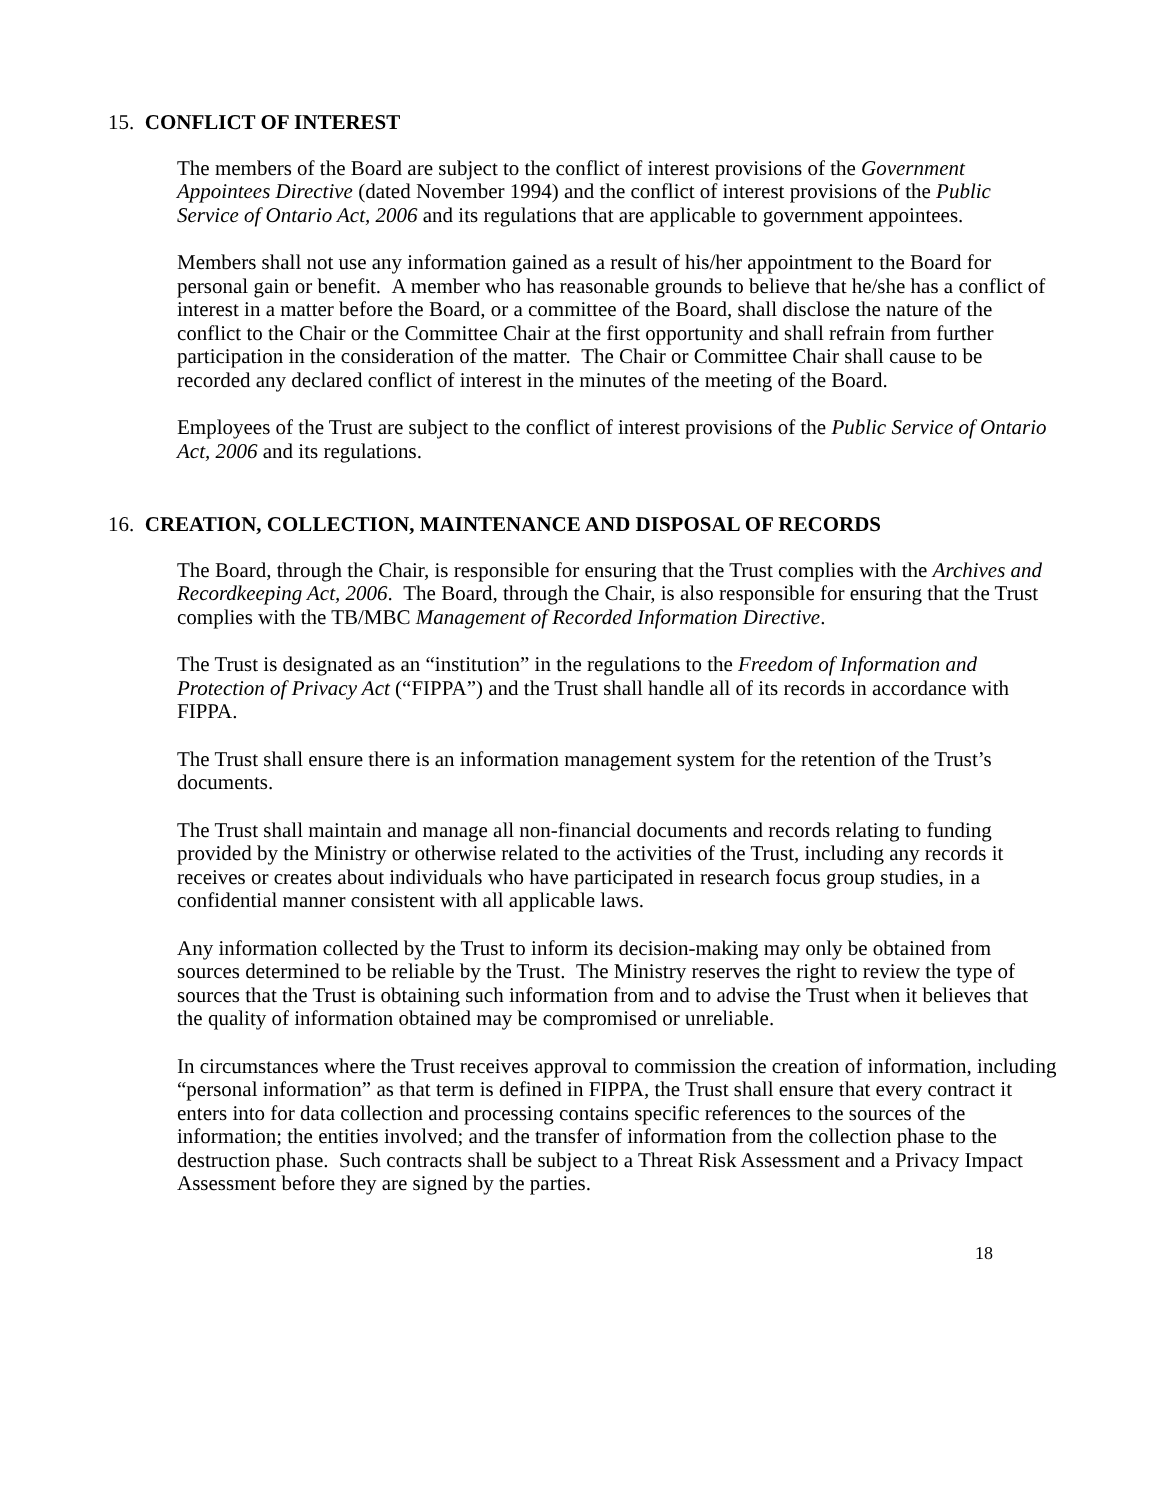15. CONFLICT OF INTEREST
The members of the Board are subject to the conflict of interest provisions of the Government Appointees Directive (dated November 1994) and the conflict of interest provisions of the Public Service of Ontario Act, 2006 and its regulations that are applicable to government appointees.
Members shall not use any information gained as a result of his/her appointment to the Board for personal gain or benefit. A member who has reasonable grounds to believe that he/she has a conflict of interest in a matter before the Board, or a committee of the Board, shall disclose the nature of the conflict to the Chair or the Committee Chair at the first opportunity and shall refrain from further participation in the consideration of the matter. The Chair or Committee Chair shall cause to be recorded any declared conflict of interest in the minutes of the meeting of the Board.
Employees of the Trust are subject to the conflict of interest provisions of the Public Service of Ontario Act, 2006 and its regulations.
16. CREATION, COLLECTION, MAINTENANCE AND DISPOSAL OF RECORDS
The Board, through the Chair, is responsible for ensuring that the Trust complies with the Archives and Recordkeeping Act, 2006. The Board, through the Chair, is also responsible for ensuring that the Trust complies with the TB/MBC Management of Recorded Information Directive.
The Trust is designated as an “institution” in the regulations to the Freedom of Information and Protection of Privacy Act (“FIPPA”) and the Trust shall handle all of its records in accordance with FIPPA.
The Trust shall ensure there is an information management system for the retention of the Trust’s documents.
The Trust shall maintain and manage all non-financial documents and records relating to funding provided by the Ministry or otherwise related to the activities of the Trust, including any records it receives or creates about individuals who have participated in research focus group studies, in a confidential manner consistent with all applicable laws.
Any information collected by the Trust to inform its decision-making may only be obtained from sources determined to be reliable by the Trust. The Ministry reserves the right to review the type of sources that the Trust is obtaining such information from and to advise the Trust when it believes that the quality of information obtained may be compromised or unreliable.
In circumstances where the Trust receives approval to commission the creation of information, including “personal information” as that term is defined in FIPPA, the Trust shall ensure that every contract it enters into for data collection and processing contains specific references to the sources of the information; the entities involved; and the transfer of information from the collection phase to the destruction phase. Such contracts shall be subject to a Threat Risk Assessment and a Privacy Impact Assessment before they are signed by the parties.
18